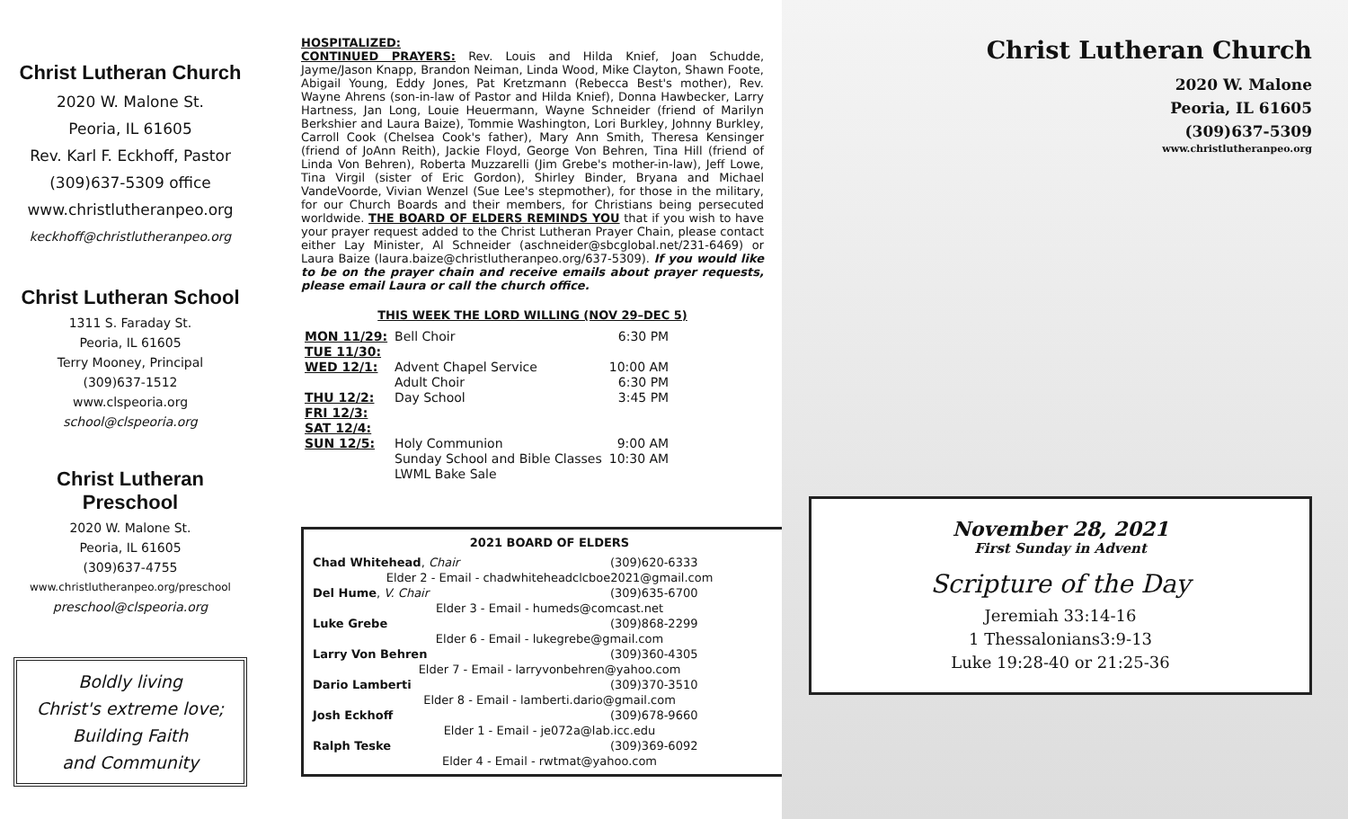Christ Lutheran Church
2020 W. Malone St.
Peoria, IL 61605
Rev. Karl F. Eckhoff, Pastor
(309)637-5309 office
www.christlutheranpeo.org
keckhoff@christlutheranpeo.org
Christ Lutheran School
1311 S. Faraday St.
Peoria, IL 61605
Terry Mooney, Principal
(309)637-1512
www.clspeoria.org
school@clspeoria.org
Christ Lutheran
Preschool
2020 W. Malone St.
Peoria, IL 61605
(309)637-4755
www.christlutheranpeo.org/preschool
preschool@clspeoria.org
Boldly living
Christ's extreme love;
Building Faith
and Community
HOSPITALIZED:
CONTINUED PRAYERS: Rev. Louis and Hilda Knief, Joan Schudde, Jayme/Jason Knapp, Brandon Neiman, Linda Wood, Mike Clayton, Shawn Foote, Abigail Young, Eddy Jones, Pat Kretzmann (Rebecca Best's mother), Rev. Wayne Ahrens (son-in-law of Pastor and Hilda Knief), Donna Hawbecker, Larry Hartness, Jan Long, Louie Heuermann, Wayne Schneider (friend of Marilyn Berkshier and Laura Baize), Tommie Washington, Lori Burkley, Johnny Burkley, Carroll Cook (Chelsea Cook's father), Mary Ann Smith, Theresa Kensinger (friend of JoAnn Reith), Jackie Floyd, George Von Behren, Tina Hill (friend of Linda Von Behren), Roberta Muzzarelli (Jim Grebe's mother-in-law), Jeff Lowe, Tina Virgil (sister of Eric Gordon), Shirley Binder, Bryana and Michael VandeVoorde, Vivian Wenzel (Sue Lee's stepmother), for those in the military, for our Church Boards and their members, for Christians being persecuted worldwide. THE BOARD OF ELDERS REMINDS YOU that if you wish to have your prayer request added to the Christ Lutheran Prayer Chain, please contact either Lay Minister, Al Schneider (aschneider@sbcglobal.net/231-6469) or Laura Baize (laura.baize@christlutheranpeo.org/637-5309). If you would like to be on the prayer chain and receive emails about prayer requests, please email Laura or call the church office.
THIS WEEK THE LORD WILLING (NOV 29–DEC 5)
| MON 11/29: | Bell Choir | 6:30 PM |
| TUE 11/30: | | |
| WED 12/1: | Advent Chapel Service | 10:00 AM |
| | Adult Choir | 6:30 PM |
| THU 12/2: | Day School | 3:45 PM |
| FRI 12/3: | | |
| SAT 12/4: | | |
| SUN 12/5: | Holy Communion | 9:00 AM |
| | Sunday School and Bible Classes | 10:30 AM |
| | LWML Bake Sale | |
| 2021 BOARD OF ELDERS | |
| --- | --- |
| Chad Whitehead , Chair | (309)620-6333 |
| Elder 2 - Email - chadwhiteheadclcboe2021@gmail.com | |
| Del Hume , V. Chair | (309)635-6700 |
| Elder 3 - Email - humeds@comcast.net | |
| Luke Grebe | (309)868-2299 |
| Elder 6 - Email - lukegrebe@gmail.com | |
| Larry Von Behren | (309)360-4305 |
| Elder 7 - Email - larryvonbehren@yahoo.com | |
| Dario Lamberti | (309)370-3510 |
| Elder 8 - Email - lamberti.dario@gmail.com | |
| Josh Eckhoff | (309)678-9660 |
| Elder 1 - Email - je072a@lab.icc.edu | |
| Ralph Teske | (309)369-6092 |
| Elder 4 - Email - rwtmat@yahoo.com | |
Christ Lutheran Church
2020 W. Malone
Peoria, IL 61605
(309)637-5309
www.christlutheranpeo.org
November 28, 2021
First Sunday in Advent
Scripture of the Day
Jeremiah 33:14-16
1 Thessalonians3:9-13
Luke 19:28-40 or 21:25-36